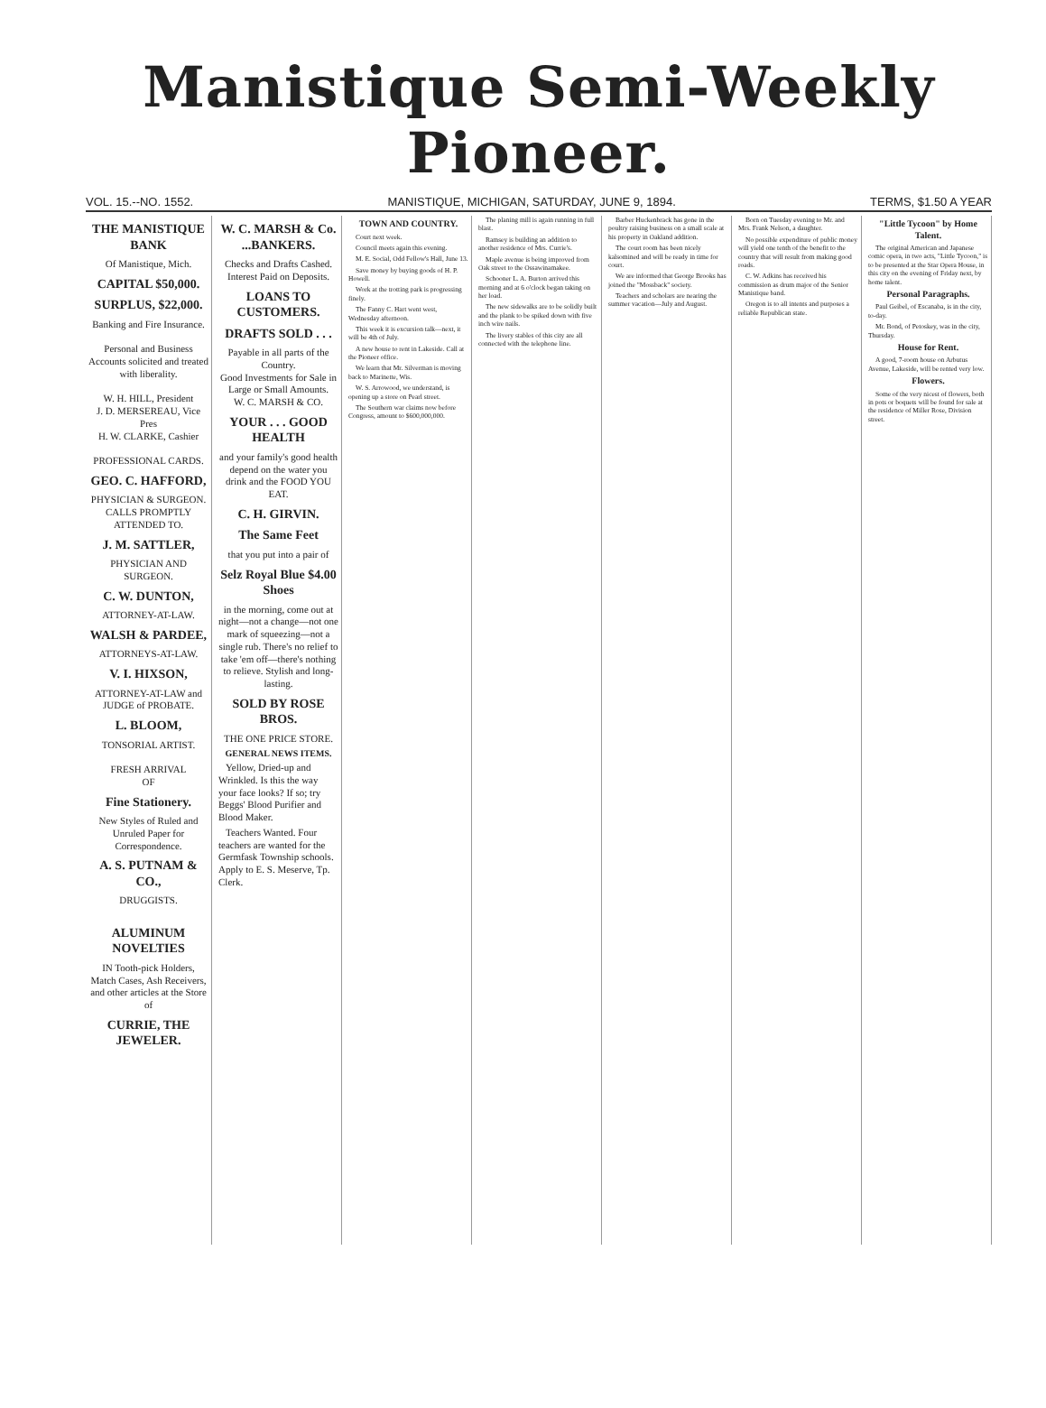Manistique Semi-Weekly Pioneer.
VOL. 15.--NO. 1552. MANISTIQUE, MICHIGAN, SATURDAY, JUNE 9, 1894. TERMS, $1.50 A YEAR
THE MANISTIQUE BANK
Of Manistique, Mich.
CAPITAL $50,000.
SURPLUS, $22,000.
Banking and Fire Insurance.
Personal and Business Accounts solicited and treated with liberality.
W. H. HILL, President
J. D. MERSEREAU, Vice Pres
H. W. CLARKE, Cashier
PROFESSIONAL CARDS.
GEO. C. HAFFORD,
PHYSICIAN & SURGEON.
CALLS PROMPTLY ATTENDED TO.
J. M. SATTLER,
PHYSICIAN AND SURGEON.
C. W. DUNTON,
ATTORNEY-AT-LAW.
WALSH & PARDEE,
ATTORNEYS-AT-LAW.
V. I. HIXSON,
ATTORNEY-AT-LAW and JUDGE of PROBATE.
L. BLOOM,
TONSORIAL ARTIST.
FRESH ARRIVAL
OF
Fine Stationery.
New Styles of Ruled and Unruled Paper for Correspondence.
A. S. PUTNAM & CO.,
DRUGGISTS.
ALUMINUM NOVELTIES
IN Tooth-pick Holders, Match Cases, Ash Receivers, and other articles at the Store of
CURRIE, THE JEWELER.
W. C. MARSH & Co. ...BANKERS.
Checks and Drafts Cashed. Interest Paid on Deposits.
LOANS TO CUSTOMERS.
DRAFTS SOLD . . .
Payable in all parts of the Country.
Good Investments for Sale in Large or Small Amounts.
W. C. MARSH & CO.
YOUR . . . GOOD HEALTH
and your family's good health depend on the water you drink and the FOOD YOU EAT.
C. H. GIRVIN.
The Same Feet
that you put into a pair of
Selz Royal Blue $4.00 Shoes
in the morning, come out at night—not a change—not one mark of squeezing—not a single rub. There's no relief to take 'em off—there's nothing to relieve. Stylish and long-lasting.
SOLD BY ROSE BROS.
THE ONE PRICE STORE.
GENERAL NEWS ITEMS.
Yellow, Dried-up and Wrinkled. Is this the way your face looks? If so; try Beggs' Blood Purifier and Blood Maker.
Teachers Wanted. Four teachers are wanted for the Germfask Township schools. Apply to E. S. Meserve, Tp. Clerk.
TOWN AND COUNTRY.
Court next week.
Council meets again this evening.
M. E. Social, Odd Fellow's Hall, June 13.
Save money by buying goods of H. P. Howell.
Work at the trotting park is progressing finely.
The Fanny C. Hart went west, Wednesday afternoon.
This week it is excursion talk—next, it will be 4th of July.
A new house to rent in Lakeside. Call at the Pioneer office.
We learn that Mr. Silverman is moving back to Marinette, Wis.
W. S. Arrowood, we understand, is opening up a store on Pearl street.
The Southern war claims now before Congress, amount to $600,000,000.
The planing mill is again running in full blast.
Ramsey is building an addition to another residence of Mrs. Currie's.
Maple avenue is being improved from Oak street to the Ossawinamakee.
Schooner L. A. Burton arrived this morning and at 6 o'clock began taking on her load.
The new sidewalks are to be solidly built and the plank to be spiked down with five inch wire nails.
The livery stables of this city are all connected with the telephone line.
Barber Huckenbrack has gone in the poultry raising business on a small scale at his property in Oakland addition.
The court room has been nicely kalsomined and will be ready in time for court.
We are informed that George Brooks has joined the "Mossback" society.
Teachers and scholars are nearing the summer vacation—July and August.
Born on Tuesday evening to Mr. and Mrs. Frank Nelson, a daughter.
No possible expenditure of public money will yield one tenth of the benefit to the country that will result from making good roads.
C. W. Adkins has received his commission as drum major of the Senior Manistique band.
Oregon is to all intents and purposes a reliable Republican state.
"Little Tycoon" by Home Talent.
The original American and Japanese comic opera, in two acts, "Little Tycoon," is to be presented at the Star Opera House, in this city on the evening of Friday next, by home talent.
Personal Paragraphs.
Paul Geibel, of Escanaba, is in the city, to-day.
Mr. Bond, of Petoskey, was in the city, Thursday.
House for Rent.
A good, 7-room house on Arbutus Avenue, Lakeside, will be rented very low.
Flowers.
Some of the very nicest of flowers, both in pots or boquets will be found for sale at the residence of Miller Rose, Division street.